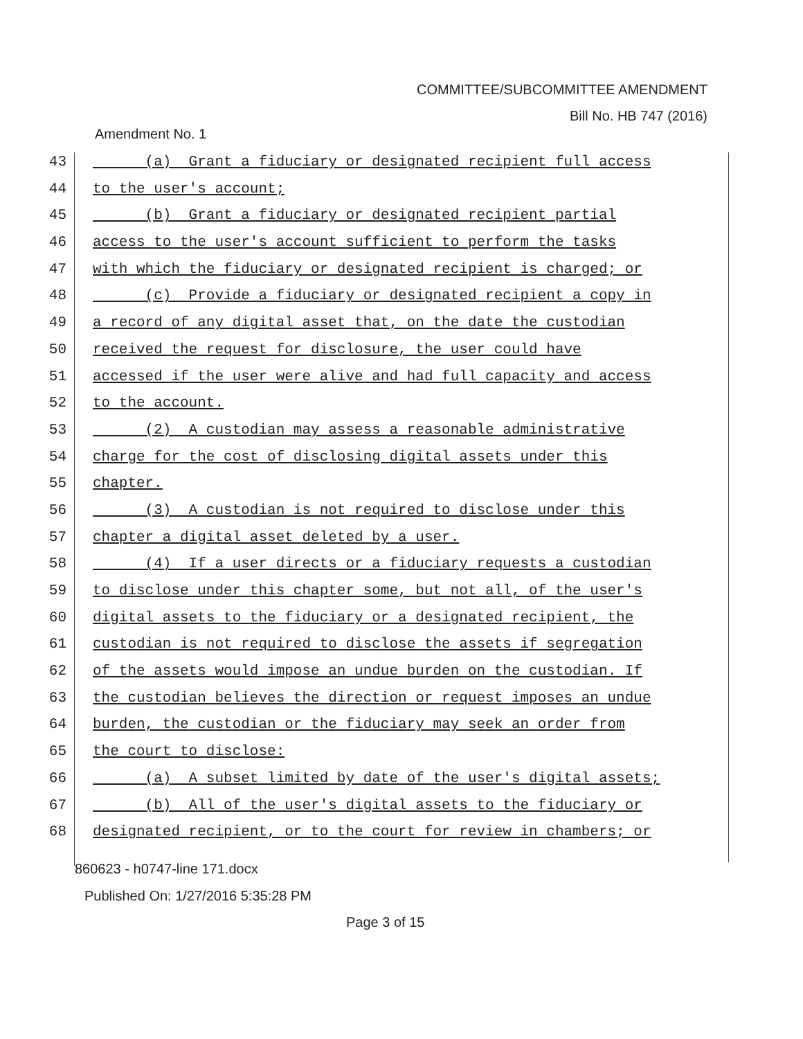COMMITTEE/SUBCOMMITTEE AMENDMENT
Bill No. HB 747 (2016)
Amendment No. 1
43 (a) Grant a fiduciary or designated recipient full access
44 to the user's account;
45 (b) Grant a fiduciary or designated recipient partial
46 access to the user's account sufficient to perform the tasks
47 with which the fiduciary or designated recipient is charged; or
48 (c) Provide a fiduciary or designated recipient a copy in
49 a record of any digital asset that, on the date the custodian
50 received the request for disclosure, the user could have
51 accessed if the user were alive and had full capacity and access
52 to the account.
53 (2) A custodian may assess a reasonable administrative
54 charge for the cost of disclosing digital assets under this
55 chapter.
56 (3) A custodian is not required to disclose under this
57 chapter a digital asset deleted by a user.
58 (4) If a user directs or a fiduciary requests a custodian
59 to disclose under this chapter some, but not all, of the user's
60 digital assets to the fiduciary or a designated recipient, the
61 custodian is not required to disclose the assets if segregation
62 of the assets would impose an undue burden on the custodian. If
63 the custodian believes the direction or request imposes an undue
64 burden, the custodian or the fiduciary may seek an order from
65 the court to disclose:
66 (a) A subset limited by date of the user's digital assets;
67 (b) All of the user's digital assets to the fiduciary or
68 designated recipient, or to the court for review in chambers; or
860623 - h0747-line 171.docx
Published On: 1/27/2016 5:35:28 PM
Page 3 of 15